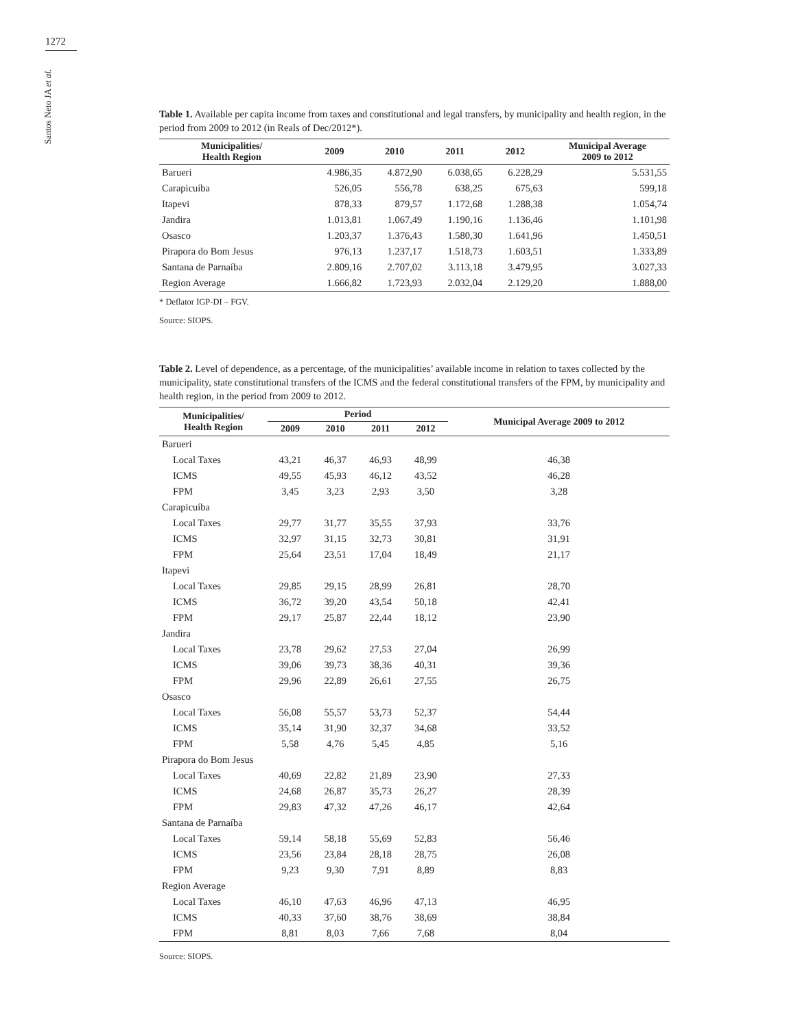1272
Santos Neto JA et al.
Table 1. Available per capita income from taxes and constitutional and legal transfers, by municipality and health region, in the period from 2009 to 2012 (in Reals of Dec/2012*).
| Municipalities/ Health Region | 2009 | 2010 | 2011 | 2012 | Municipal Average 2009 to 2012 |
| --- | --- | --- | --- | --- | --- |
| Barueri | 4.986,35 | 4.872,90 | 6.038,65 | 6.228,29 | 5.531,55 |
| Carapicuíba | 526,05 | 556,78 | 638,25 | 675,63 | 599,18 |
| Itapevi | 878,33 | 879,57 | 1.172,68 | 1.288,38 | 1.054,74 |
| Jandira | 1.013,81 | 1.067,49 | 1.190,16 | 1.136,46 | 1.101,98 |
| Osasco | 1.203,37 | 1.376,43 | 1.580,30 | 1.641,96 | 1.450,51 |
| Pirapora do Bom Jesus | 976,13 | 1.237,17 | 1.518,73 | 1.603,51 | 1.333,89 |
| Santana de Parnaíba | 2.809,16 | 2.707,02 | 3.113,18 | 3.479,95 | 3.027,33 |
| Region Average | 1.666,82 | 1.723,93 | 2.032,04 | 2.129,20 | 1.888,00 |
* Deflator IGP-DI – FGV.
Source: SIOPS.
Table 2. Level of dependence, as a percentage, of the municipalities’ available income in relation to taxes collected by the municipality, state constitutional transfers of the ICMS and the federal constitutional transfers of the FPM, by municipality and health region, in the period from 2009 to 2012.
| Municipalities/ Health Region | Period | | | | Municipal Average 2009 to 2012 |
| --- | --- | --- | --- | --- | --- |
| | 2009 | 2010 | 2011 | 2012 | |
| Barueri | | | | | |
| Local Taxes | 43,21 | 46,37 | 46,93 | 48,99 | 46,38 |
| ICMS | 49,55 | 45,93 | 46,12 | 43,52 | 46,28 |
| FPM | 3,45 | 3,23 | 2,93 | 3,50 | 3,28 |
| Carapicuíba | | | | | |
| Local Taxes | 29,77 | 31,77 | 35,55 | 37,93 | 33,76 |
| ICMS | 32,97 | 31,15 | 32,73 | 30,81 | 31,91 |
| FPM | 25,64 | 23,51 | 17,04 | 18,49 | 21,17 |
| Itapevi | | | | | |
| Local Taxes | 29,85 | 29,15 | 28,99 | 26,81 | 28,70 |
| ICMS | 36,72 | 39,20 | 43,54 | 50,18 | 42,41 |
| FPM | 29,17 | 25,87 | 22,44 | 18,12 | 23,90 |
| Jandira | | | | | |
| Local Taxes | 23,78 | 29,62 | 27,53 | 27,04 | 26,99 |
| ICMS | 39,06 | 39,73 | 38,36 | 40,31 | 39,36 |
| FPM | 29,96 | 22,89 | 26,61 | 27,55 | 26,75 |
| Osasco | | | | | |
| Local Taxes | 56,08 | 55,57 | 53,73 | 52,37 | 54,44 |
| ICMS | 35,14 | 31,90 | 32,37 | 34,68 | 33,52 |
| FPM | 5,58 | 4,76 | 5,45 | 4,85 | 5,16 |
| Pirapora do Bom Jesus | | | | | |
| Local Taxes | 40,69 | 22,82 | 21,89 | 23,90 | 27,33 |
| ICMS | 24,68 | 26,87 | 35,73 | 26,27 | 28,39 |
| FPM | 29,83 | 47,32 | 47,26 | 46,17 | 42,64 |
| Santana de Parnaíba | | | | | |
| Local Taxes | 59,14 | 58,18 | 55,69 | 52,83 | 56,46 |
| ICMS | 23,56 | 23,84 | 28,18 | 28,75 | 26,08 |
| FPM | 9,23 | 9,30 | 7,91 | 8,89 | 8,83 |
| Region Average | | | | | |
| Local Taxes | 46,10 | 47,63 | 46,96 | 47,13 | 46,95 |
| ICMS | 40,33 | 37,60 | 38,76 | 38,69 | 38,84 |
| FPM | 8,81 | 8,03 | 7,66 | 7,68 | 8,04 |
Source: SIOPS.